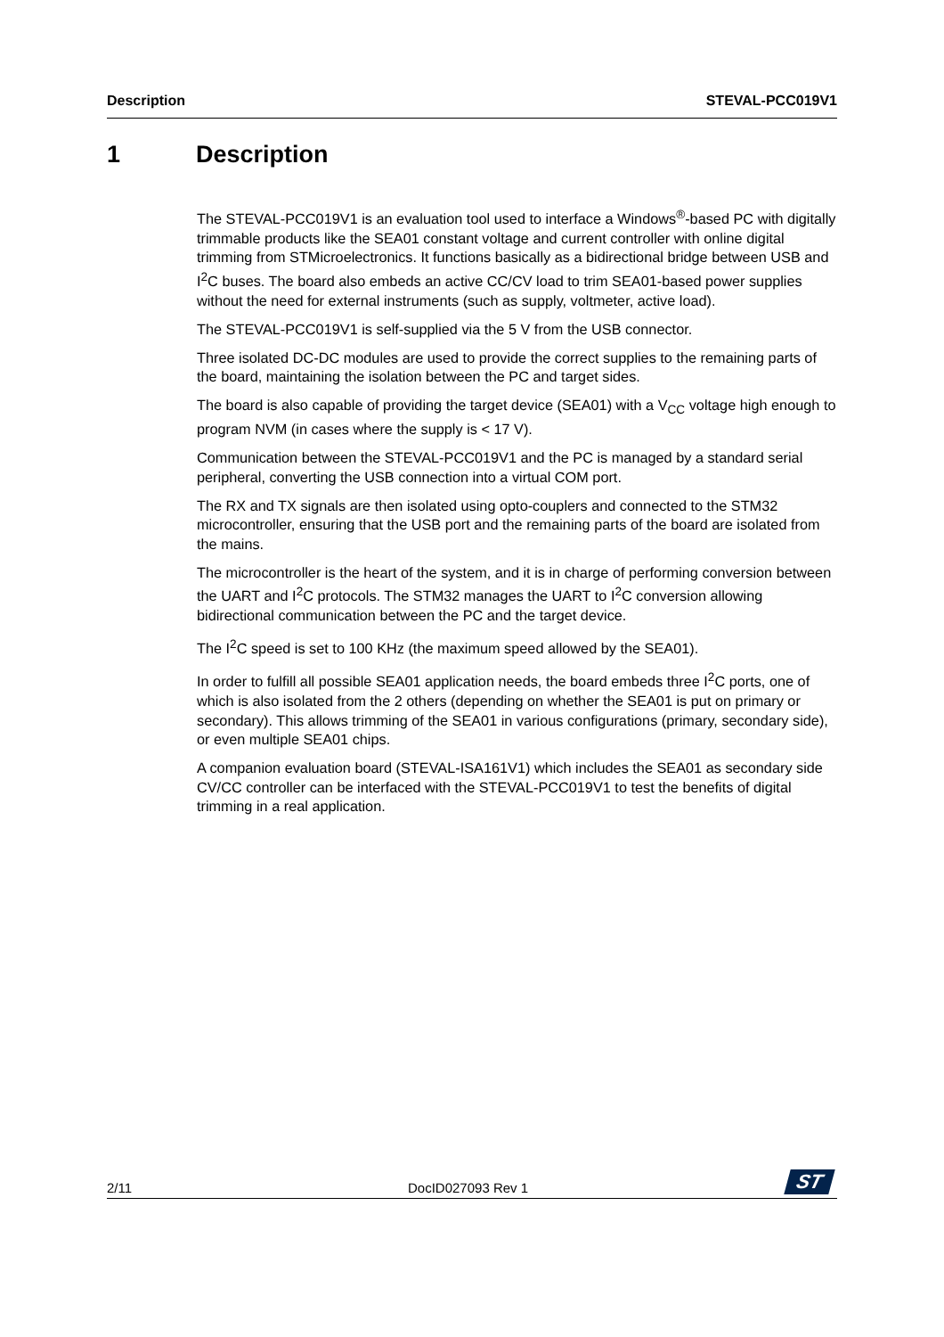Description STEVAL-PCC019V1
1 Description
The STEVAL-PCC019V1 is an evaluation tool used to interface a Windows<sup>®</sup>-based PC with digitally trimmable products like the SEA01 constant voltage and current controller with online digital trimming from STMicroelectronics. It functions basically as a bidirectional bridge between USB and I<sup>2</sup>C buses. The board also embeds an active CC/CV load to trim SEA01-based power supplies without the need for external instruments (such as supply, voltmeter, active load).
The STEVAL-PCC019V1 is self-supplied via the 5 V from the USB connector.
Three isolated DC-DC modules are used to provide the correct supplies to the remaining parts of the board, maintaining the isolation between the PC and target sides.
The board is also capable of providing the target device (SEA01) with a V<sub>CC</sub> voltage high enough to program NVM (in cases where the supply is < 17 V).
Communication between the STEVAL-PCC019V1 and the PC is managed by a standard serial peripheral, converting the USB connection into a virtual COM port.
The RX and TX signals are then isolated using opto-couplers and connected to the STM32 microcontroller, ensuring that the USB port and the remaining parts of the board are isolated from the mains.
The microcontroller is the heart of the system, and it is in charge of performing conversion between the UART and I<sup>2</sup>C protocols. The STM32 manages the UART to I<sup>2</sup>C conversion allowing bidirectional communication between the PC and the target device.
The I<sup>2</sup>C speed is set to 100 KHz (the maximum speed allowed by the SEA01).
In order to fulfill all possible SEA01 application needs, the board embeds three I<sup>2</sup>C ports, one of which is also isolated from the 2 others (depending on whether the SEA01 is put on primary or secondary). This allows trimming of the SEA01 in various configurations (primary, secondary side), or even multiple SEA01 chips.
A companion evaluation board (STEVAL-ISA161V1) which includes the SEA01 as secondary side CV/CC controller can be interfaced with the STEVAL-PCC019V1 to test the benefits of digital trimming in a real application.
2/11 DocID027093 Rev 1 ST